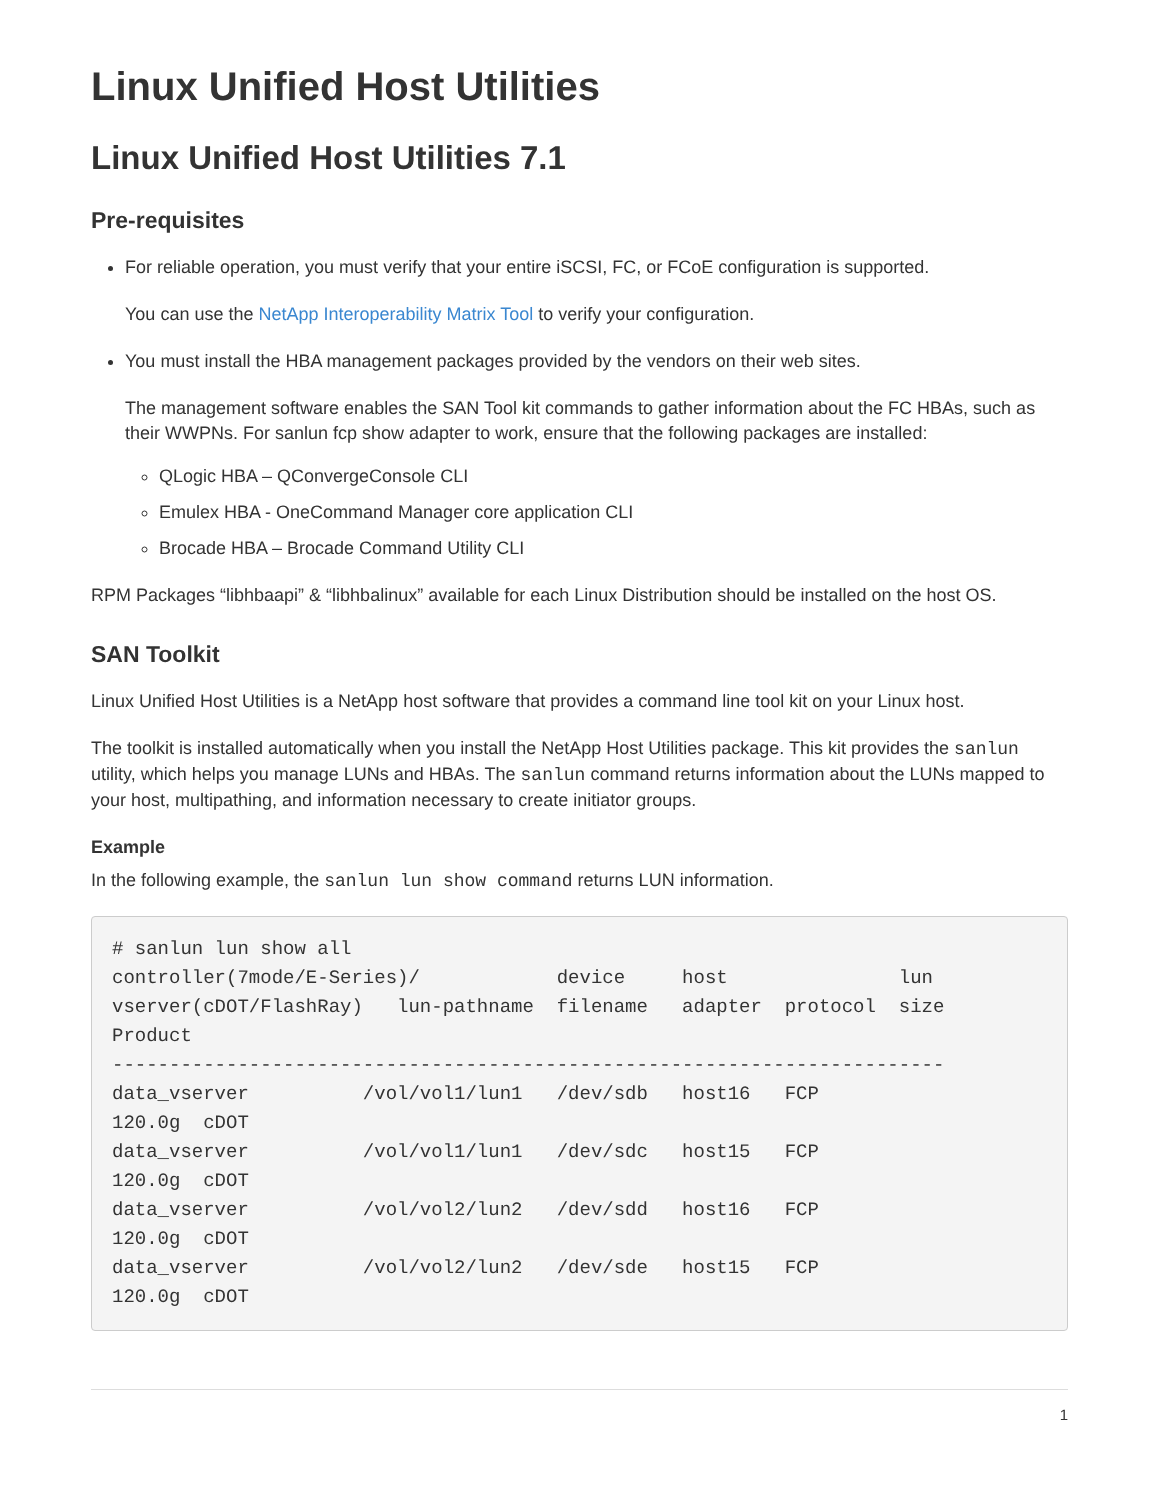Linux Unified Host Utilities
Linux Unified Host Utilities 7.1
Pre-requisites
For reliable operation, you must verify that your entire iSCSI, FC, or FCoE configuration is supported.
You can use the NetApp Interoperability Matrix Tool to verify your configuration.
You must install the HBA management packages provided by the vendors on their web sites.
The management software enables the SAN Tool kit commands to gather information about the FC HBAs, such as their WWPNs. For sanlun fcp show adapter to work, ensure that the following packages are installed:
QLogic HBA – QConvergeConsole CLI
Emulex HBA - OneCommand Manager core application CLI
Brocade HBA – Brocade Command Utility CLI
RPM Packages “libhbaapi” & “libhbalinux” available for each Linux Distribution should be installed on the host OS.
SAN Toolkit
Linux Unified Host Utilities is a NetApp host software that provides a command line tool kit on your Linux host.
The toolkit is installed automatically when you install the NetApp Host Utilities package. This kit provides the sanlun utility, which helps you manage LUNs and HBAs. The sanlun command returns information about the LUNs mapped to your host, multipathing, and information necessary to create initiator groups.
Example
In the following example, the sanlun lun show command returns LUN information.
# sanlun lun show all
controller(7mode/E-Series)/            device     host               lun
vserver(cDOT/FlashRay)   lun-pathname  filename   adapter  protocol  size
Product
-------------------------------------------------------------------------
data_vserver          /vol/vol1/lun1   /dev/sdb   host16   FCP
120.0g  cDOT
data_vserver          /vol/vol1/lun1   /dev/sdc   host15   FCP
120.0g  cDOT
data_vserver          /vol/vol2/lun2   /dev/sdd   host16   FCP
120.0g  cDOT
data_vserver          /vol/vol2/lun2   /dev/sde   host15   FCP
120.0g  cDOT
1